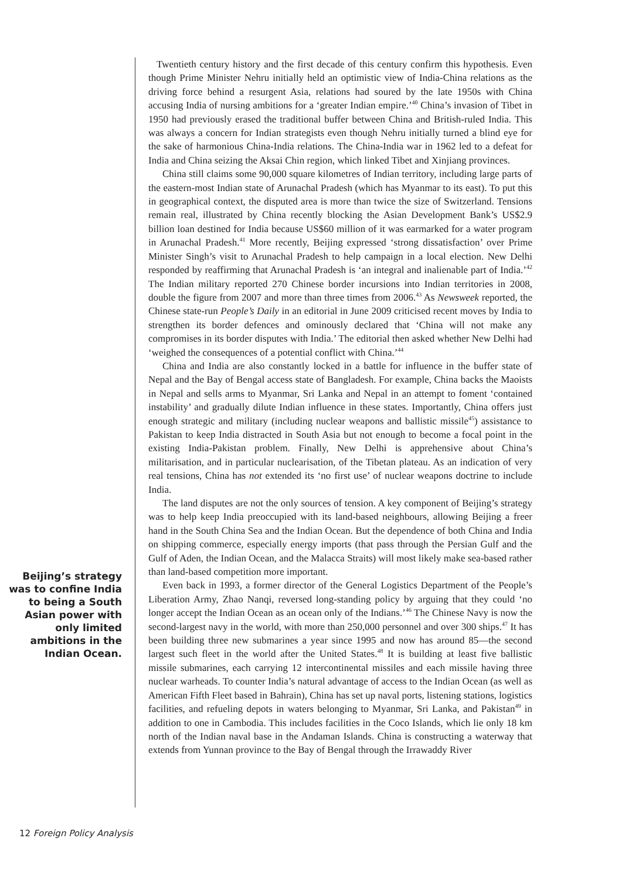Beijing’s strategy was to confine India to being a South Asian power with only limited ambitions in the Indian Ocean.
Twentieth century history and the first decade of this century confirm this hypothesis. Even though Prime Minister Nehru initially held an optimistic view of India-China relations as the driving force behind a resurgent Asia, relations had soured by the late 1950s with China accusing India of nursing ambitions for a ‘greater Indian empire.’<sup>40</sup> China’s invasion of Tibet in 1950 had previously erased the traditional buffer between China and British-ruled India. This was always a concern for Indian strategists even though Nehru initially turned a blind eye for the sake of harmonious China-India relations. The China-India war in 1962 led to a defeat for India and China seizing the Aksai Chin region, which linked Tibet and Xinjiang provinces.
China still claims some 90,000 square kilometres of Indian territory, including large parts of the eastern-most Indian state of Arunachal Pradesh (which has Myanmar to its east). To put this in geographical context, the disputed area is more than twice the size of Switzerland. Tensions remain real, illustrated by China recently blocking the Asian Development Bank’s US$2.9 billion loan destined for India because US$60 million of it was earmarked for a water program in Arunachal Pradesh.<sup>41</sup> More recently, Beijing expressed ‘strong dissatisfaction’ over Prime Minister Singh’s visit to Arunachal Pradesh to help campaign in a local election. New Delhi responded by reaffirming that Arunachal Pradesh is ‘an integral and inalienable part of India.’<sup>42</sup> The Indian military reported 270 Chinese border incursions into Indian territories in 2008, double the figure from 2007 and more than three times from 2006.<sup>43</sup> As Newsweek reported, the Chinese state-run People’s Daily in an editorial in June 2009 criticised recent moves by India to strengthen its border defences and ominously declared that ‘China will not make any compromises in its border disputes with India.’ The editorial then asked whether New Delhi had ‘weighed the consequences of a potential conflict with China.’<sup>44</sup>
China and India are also constantly locked in a battle for influence in the buffer state of Nepal and the Bay of Bengal access state of Bangladesh. For example, China backs the Maoists in Nepal and sells arms to Myanmar, Sri Lanka and Nepal in an attempt to foment ‘contained instability’ and gradually dilute Indian influence in these states. Importantly, China offers just enough strategic and military (including nuclear weapons and ballistic missile<sup>45</sup>) assistance to Pakistan to keep India distracted in South Asia but not enough to become a focal point in the existing India-Pakistan problem. Finally, New Delhi is apprehensive about China’s militarisation, and in particular nuclearisation, of the Tibetan plateau. As an indication of very real tensions, China has not extended its ‘no first use’ of nuclear weapons doctrine to include India.
The land disputes are not the only sources of tension. A key component of Beijing’s strategy was to help keep India preoccupied with its land-based neighbours, allowing Beijing a freer hand in the South China Sea and the Indian Ocean. But the dependence of both China and India on shipping commerce, especially energy imports (that pass through the Persian Gulf and the Gulf of Aden, the Indian Ocean, and the Malacca Straits) will most likely make sea-based rather than land-based competition more important.
Even back in 1993, a former director of the General Logistics Department of the People’s Liberation Army, Zhao Nanqi, reversed long-standing policy by arguing that they could ‘no longer accept the Indian Ocean as an ocean only of the Indians.’<sup>46</sup> The Chinese Navy is now the second-largest navy in the world, with more than 250,000 personnel and over 300 ships.<sup>47</sup> It has been building three new submarines a year since 1995 and now has around 85—the second largest such fleet in the world after the United States.<sup>48</sup> It is building at least five ballistic missile submarines, each carrying 12 intercontinental missiles and each missile having three nuclear warheads. To counter India’s natural advantage of access to the Indian Ocean (as well as American Fifth Fleet based in Bahrain), China has set up naval ports, listening stations, logistics facilities, and refueling depots in waters belonging to Myanmar, Sri Lanka, and Pakistan<sup>49</sup> in addition to one in Cambodia. This includes facilities in the Coco Islands, which lie only 18 km north of the Indian naval base in the Andaman Islands. China is constructing a waterway that extends from Yunnan province to the Bay of Bengal through the Irrawaddy River
12 Foreign Policy Analysis